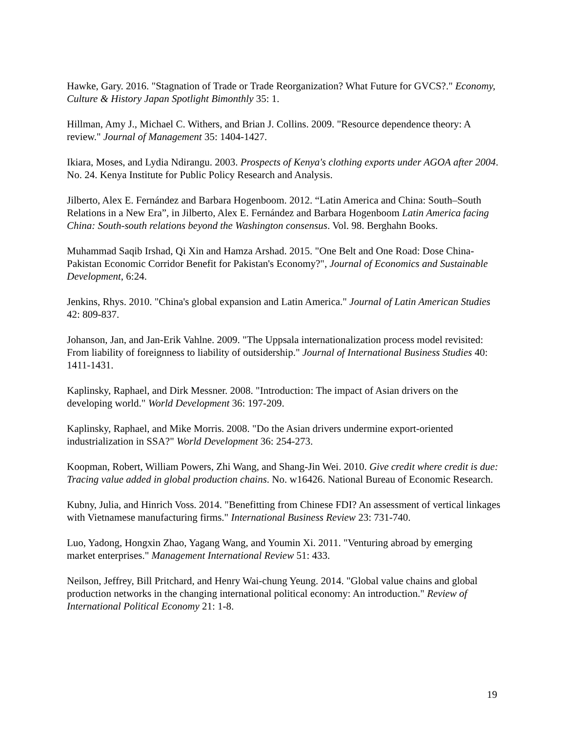Hawke, Gary. 2016. "Stagnation of Trade or Trade Reorganization? What Future for GVCS?." Economy, Culture & History Japan Spotlight Bimonthly 35: 1.
Hillman, Amy J., Michael C. Withers, and Brian J. Collins. 2009. "Resource dependence theory: A review." Journal of Management 35: 1404-1427.
Ikiara, Moses, and Lydia Ndirangu. 2003. Prospects of Kenya's clothing exports under AGOA after 2004. No. 24. Kenya Institute for Public Policy Research and Analysis.
Jilberto, Alex E. Fernández and Barbara Hogenboom. 2012. “Latin America and China: South–South Relations in a New Era”, in Jilberto, Alex E. Fernández and Barbara Hogenboom Latin America facing China: South-south relations beyond the Washington consensus. Vol. 98. Berghahn Books.
Muhammad Saqib Irshad, Qi Xin and Hamza Arshad. 2015. "One Belt and One Road: Dose China-Pakistan Economic Corridor Benefit for Pakistan's Economy?", Journal of Economics and Sustainable Development, 6:24.
Jenkins, Rhys. 2010. "China's global expansion and Latin America." Journal of Latin American Studies 42: 809-837.
Johanson, Jan, and Jan-Erik Vahlne. 2009. "The Uppsala internationalization process model revisited: From liability of foreignness to liability of outsidership." Journal of International Business Studies 40: 1411-1431.
Kaplinsky, Raphael, and Dirk Messner. 2008. "Introduction: The impact of Asian drivers on the developing world." World Development 36: 197-209.
Kaplinsky, Raphael, and Mike Morris. 2008. "Do the Asian drivers undermine export-oriented industrialization in SSA?" World Development 36: 254-273.
Koopman, Robert, William Powers, Zhi Wang, and Shang-Jin Wei. 2010. Give credit where credit is due: Tracing value added in global production chains. No. w16426. National Bureau of Economic Research.
Kubny, Julia, and Hinrich Voss. 2014. "Benefitting from Chinese FDI? An assessment of vertical linkages with Vietnamese manufacturing firms." International Business Review 23: 731-740.
Luo, Yadong, Hongxin Zhao, Yagang Wang, and Youmin Xi. 2011. "Venturing abroad by emerging market enterprises." Management International Review 51: 433.
Neilson, Jeffrey, Bill Pritchard, and Henry Wai-chung Yeung. 2014. "Global value chains and global production networks in the changing international political economy: An introduction." Review of International Political Economy 21: 1-8.
19